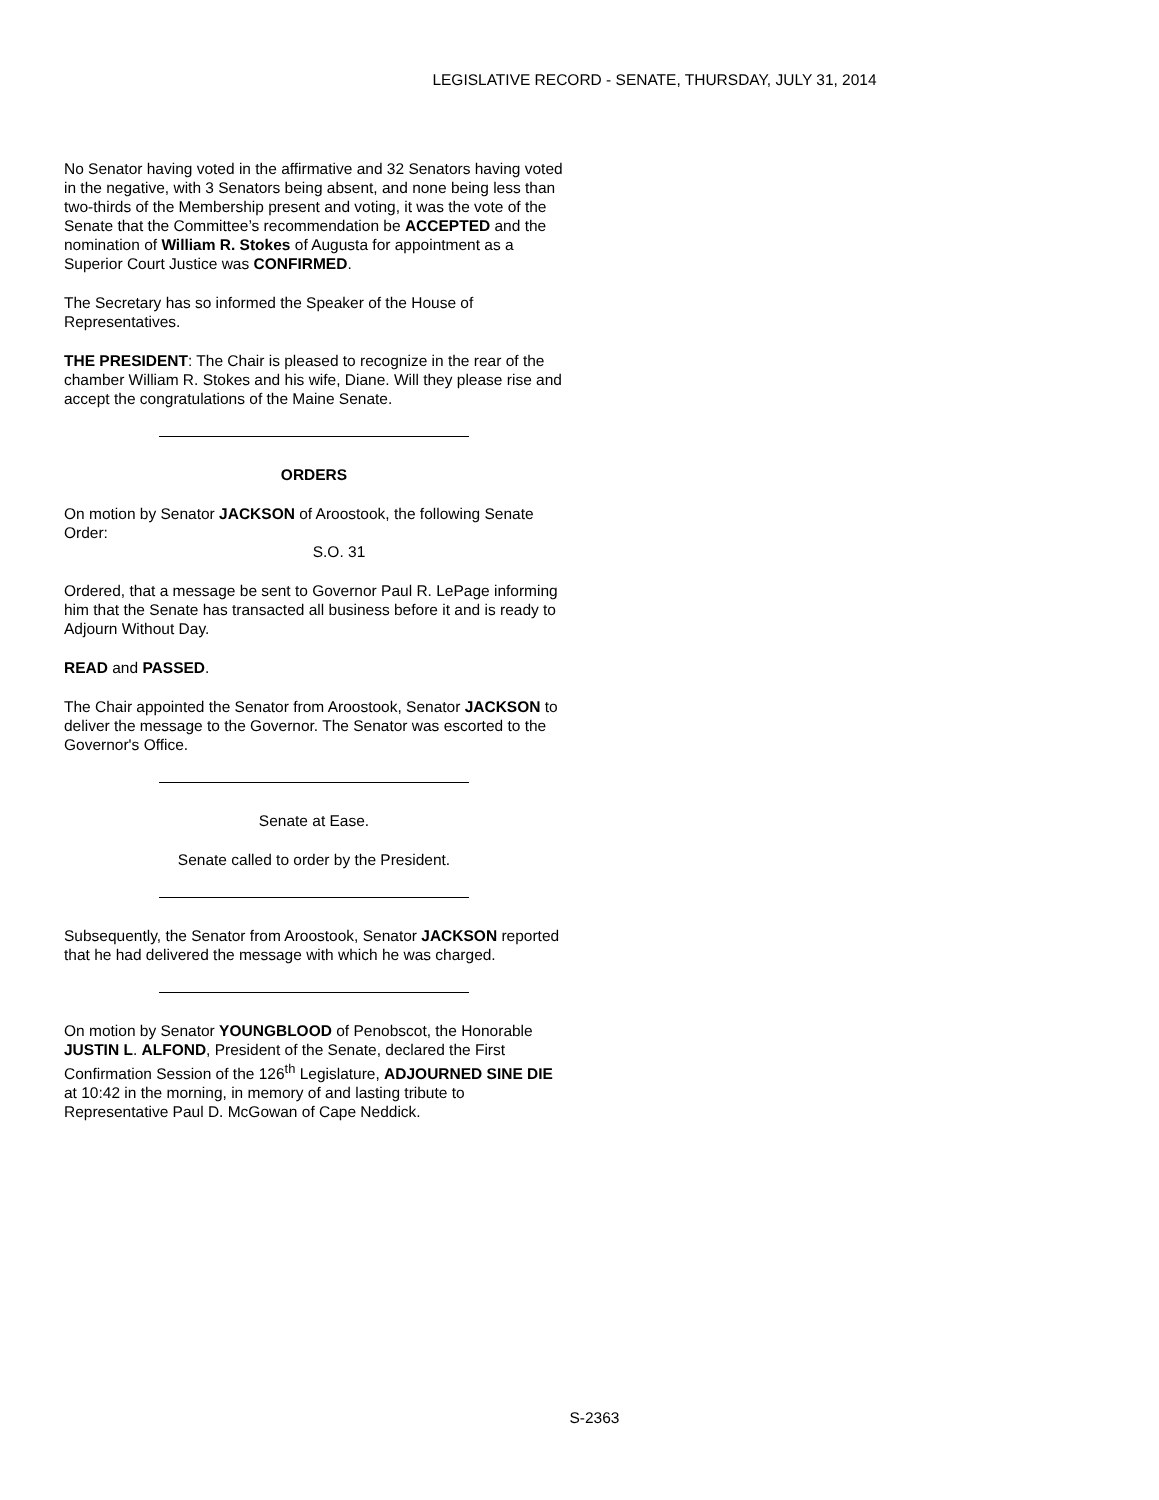LEGISLATIVE RECORD - SENATE, THURSDAY, JULY 31, 2014
No Senator having voted in the affirmative and 32 Senators having voted in the negative, with 3 Senators being absent, and none being less than two-thirds of the Membership present and voting, it was the vote of the Senate that the Committee’s recommendation be ACCEPTED and the nomination of William R. Stokes of Augusta for appointment as a Superior Court Justice was CONFIRMED.
The Secretary has so informed the Speaker of the House of Representatives.
THE PRESIDENT: The Chair is pleased to recognize in the rear of the chamber William R. Stokes and his wife, Diane. Will they please rise and accept the congratulations of the Maine Senate.
ORDERS
On motion by Senator JACKSON of Aroostook, the following Senate Order:
S.O. 31
Ordered, that a message be sent to Governor Paul R. LePage informing him that the Senate has transacted all business before it and is ready to Adjourn Without Day.
READ and PASSED.
The Chair appointed the Senator from Aroostook, Senator JACKSON to deliver the message to the Governor. The Senator was escorted to the Governor's Office.
Senate at Ease.
Senate called to order by the President.
Subsequently, the Senator from Aroostook, Senator JACKSON reported that he had delivered the message with which he was charged.
On motion by Senator YOUNGBLOOD of Penobscot, the Honorable JUSTIN L. ALFOND, President of the Senate, declared the First Confirmation Session of the 126<sup>th</sup> Legislature, ADJOURNED SINE DIE at 10:42 in the morning, in memory of and lasting tribute to Representative Paul D. McGowan of Cape Neddick.
S-2363